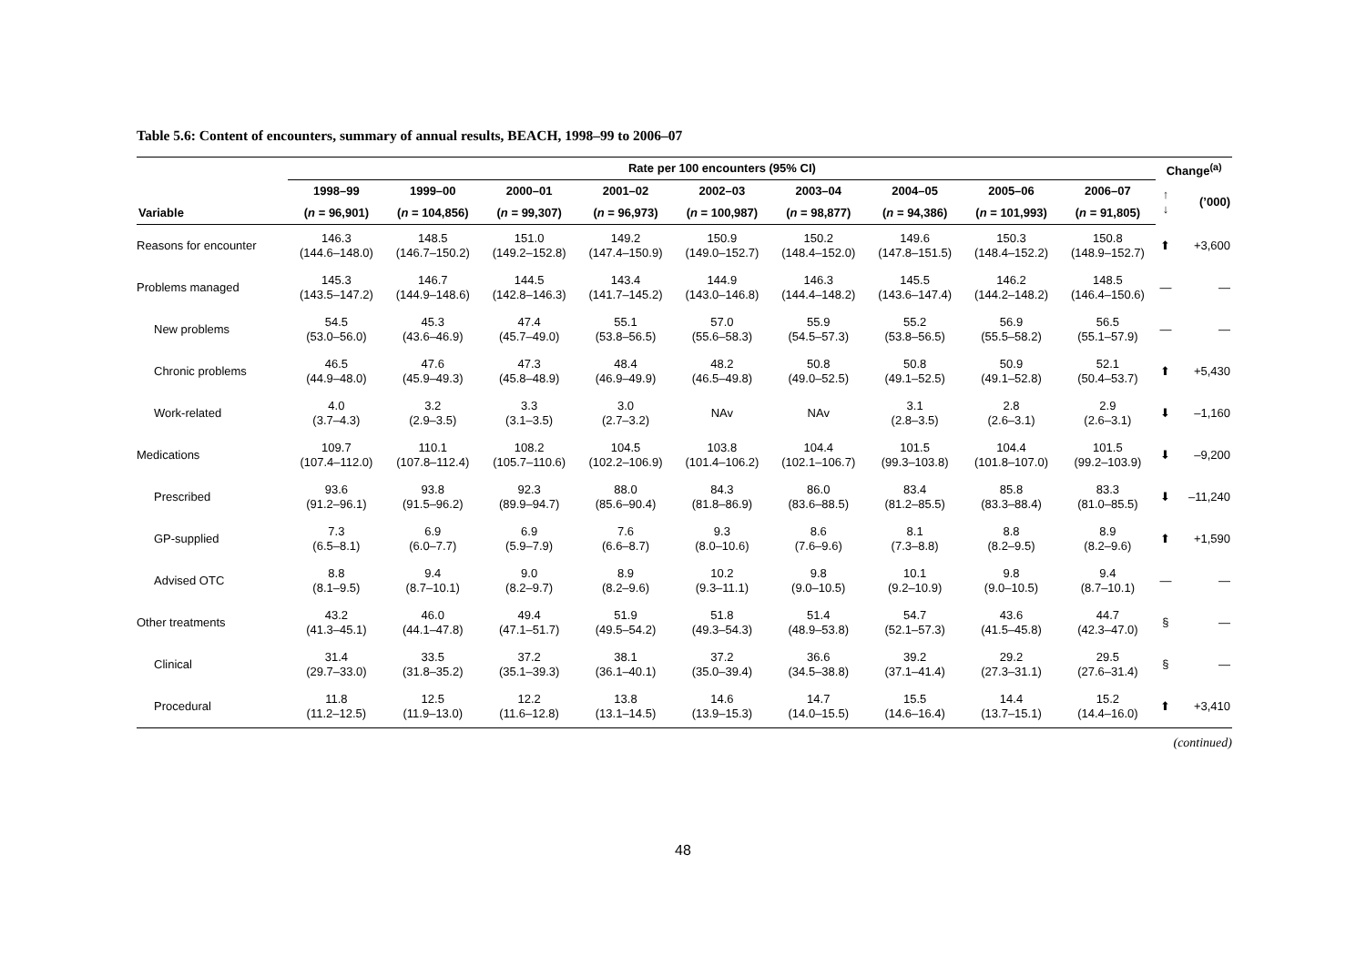Table 5.6: Content of encounters, summary of annual results, BEACH, 1998–99 to 2006–07
| | Rate per 100 encounters (95% CI) | | | | | | | | | Change<sup>(a)</sup> | |
| --- | --- | --- | --- | --- | --- | --- | --- | --- | --- | --- | --- |
| | 1998–99 | 1999–00 | 2000–01 | 2001–02 | 2002–03 | 2003–04 | 2004–05 | 2005–06 | 2006–07 | ↑ ↓ | (’000) |
| Variable | ( n = 96,901) | ( n = 104,856) | ( n = 99,307) | ( n = 96,973) | ( n = 100,987) | ( n = 98,877) | ( n = 94,386) | ( n = 101,993) | ( n = 91,805) | | |
| Reasons for encounter | 146.3 (144.6–148.0) | 148.5 (146.7–150.2) | 151.0 (149.2–152.8) | 149.2 (147.4–150.9) | 150.9 (149.0–152.7) | 150.2 (148.4–152.0) | 149.6 (147.8–151.5) | 150.3 (148.4–152.2) | 150.8 (148.9–152.7) | ⬆ | +3,600 |
| Problems managed | 145.3 (143.5–147.2) | 146.7 (144.9–148.6) | 144.5 (142.8–146.3) | 143.4 (141.7–145.2) | 144.9 (143.0–146.8) | 146.3 (144.4–148.2) | 145.5 (143.6–147.4) | 146.2 (144.2–148.2) | 148.5 (146.4–150.6) | — | — |
| New problems | 54.5 (53.0–56.0) | 45.3 (43.6–46.9) | 47.4 (45.7–49.0) | 55.1 (53.8–56.5) | 57.0 (55.6–58.3) | 55.9 (54.5–57.3) | 55.2 (53.8–56.5) | 56.9 (55.5–58.2) | 56.5 (55.1–57.9) | — | — |
| Chronic problems | 46.5 (44.9–48.0) | 47.6 (45.9–49.3) | 47.3 (45.8–48.9) | 48.4 (46.9–49.9) | 48.2 (46.5–49.8) | 50.8 (49.0–52.5) | 50.8 (49.1–52.5) | 50.9 (49.1–52.8) | 52.1 (50.4–53.7) | ⬆ | +5,430 |
| Work-related | 4.0 (3.7–4.3) | 3.2 (2.9–3.5) | 3.3 (3.1–3.5) | 3.0 (2.7–3.2) | NAv | NAv | 3.1 (2.8–3.5) | 2.8 (2.6–3.1) | 2.9 (2.6–3.1) | ⬇ | –1,160 |
| Medications | 109.7 (107.4–112.0) | 110.1 (107.8–112.4) | 108.2 (105.7–110.6) | 104.5 (102.2–106.9) | 103.8 (101.4–106.2) | 104.4 (102.1–106.7) | 101.5 (99.3–103.8) | 104.4 (101.8–107.0) | 101.5 (99.2–103.9) | ⬇ | –9,200 |
| Prescribed | 93.6 (91.2–96.1) | 93.8 (91.5–96.2) | 92.3 (89.9–94.7) | 88.0 (85.6–90.4) | 84.3 (81.8–86.9) | 86.0 (83.6–88.5) | 83.4 (81.2–85.5) | 85.8 (83.3–88.4) | 83.3 (81.0–85.5) | ⬇ | –11,240 |
| GP-supplied | 7.3 (6.5–8.1) | 6.9 (6.0–7.7) | 6.9 (5.9–7.9) | 7.6 (6.6–8.7) | 9.3 (8.0–10.6) | 8.6 (7.6–9.6) | 8.1 (7.3–8.8) | 8.8 (8.2–9.5) | 8.9 (8.2–9.6) | ⬆ | +1,590 |
| Advised OTC | 8.8 (8.1–9.5) | 9.4 (8.7–10.1) | 9.0 (8.2–9.7) | 8.9 (8.2–9.6) | 10.2 (9.3–11.1) | 9.8 (9.0–10.5) | 10.1 (9.2–10.9) | 9.8 (9.0–10.5) | 9.4 (8.7–10.1) | — | — |
| Other treatments | 43.2 (41.3–45.1) | 46.0 (44.1–47.8) | 49.4 (47.1–51.7) | 51.9 (49.5–54.2) | 51.8 (49.3–54.3) | 51.4 (48.9–53.8) | 54.7 (52.1–57.3) | 43.6 (41.5–45.8) | 44.7 (42.3–47.0) | § | — |
| Clinical | 31.4 (29.7–33.0) | 33.5 (31.8–35.2) | 37.2 (35.1–39.3) | 38.1 (36.1–40.1) | 37.2 (35.0–39.4) | 36.6 (34.5–38.8) | 39.2 (37.1–41.4) | 29.2 (27.3–31.1) | 29.5 (27.6–31.4) | § | — |
| Procedural | 11.8 (11.2–12.5) | 12.5 (11.9–13.0) | 12.2 (11.6–12.8) | 13.8 (13.1–14.5) | 14.6 (13.9–15.3) | 14.7 (14.0–15.5) | 15.5 (14.6–16.4) | 14.4 (13.7–15.1) | 15.2 (14.4–16.0) | ⬆ | +3,410 |
(continued)
48